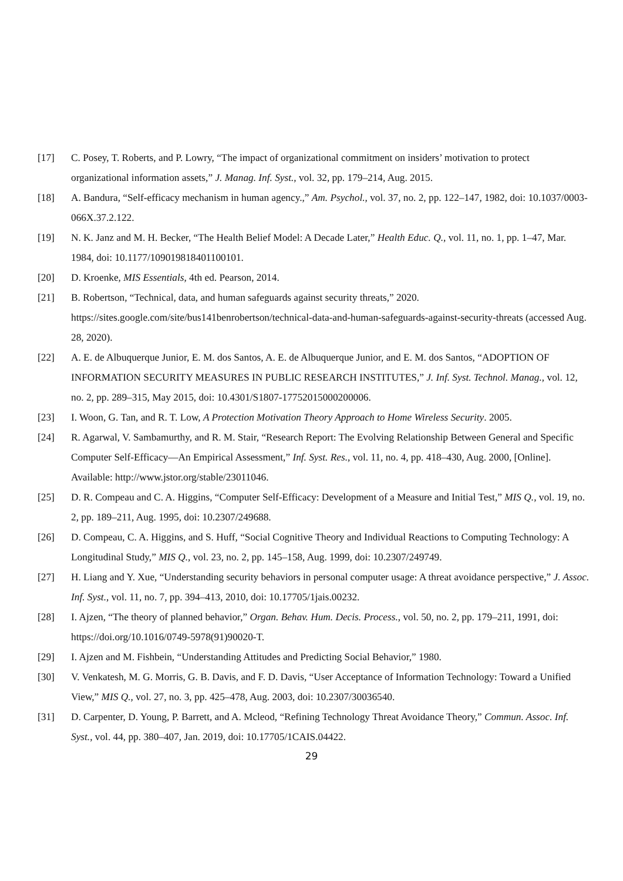[17] C. Posey, T. Roberts, and P. Lowry, “The impact of organizational commitment on insiders’ motivation to protect organizational information assets,” J. Manag. Inf. Syst., vol. 32, pp. 179–214, Aug. 2015.
[18] A. Bandura, “Self-efficacy mechanism in human agency.,” Am. Psychol., vol. 37, no. 2, pp. 122–147, 1982, doi: 10.1037/0003-066X.37.2.122.
[19] N. K. Janz and M. H. Becker, “The Health Belief Model: A Decade Later,” Health Educ. Q., vol. 11, no. 1, pp. 1–47, Mar. 1984, doi: 10.1177/109019818401100101.
[20] D. Kroenke, MIS Essentials, 4th ed. Pearson, 2014.
[21] B. Robertson, “Technical, data, and human safeguards against security threats,” 2020. https://sites.google.com/site/bus141benrobertson/technical-data-and-human-safeguards-against-security-threats (accessed Aug. 28, 2020).
[22] A. E. de Albuquerque Junior, E. M. dos Santos, A. E. de Albuquerque Junior, and E. M. dos Santos, “ADOPTION OF INFORMATION SECURITY MEASURES IN PUBLIC RESEARCH INSTITUTES,” J. Inf. Syst. Technol. Manag., vol. 12, no. 2, pp. 289–315, May 2015, doi: 10.4301/S1807-17752015000200006.
[23] I. Woon, G. Tan, and R. T. Low, A Protection Motivation Theory Approach to Home Wireless Security. 2005.
[24] R. Agarwal, V. Sambamurthy, and R. M. Stair, “Research Report: The Evolving Relationship Between General and Specific Computer Self-Efficacy—An Empirical Assessment,” Inf. Syst. Res., vol. 11, no. 4, pp. 418–430, Aug. 2000, [Online]. Available: http://www.jstor.org/stable/23011046.
[25] D. R. Compeau and C. A. Higgins, “Computer Self-Efficacy: Development of a Measure and Initial Test,” MIS Q., vol. 19, no. 2, pp. 189–211, Aug. 1995, doi: 10.2307/249688.
[26] D. Compeau, C. A. Higgins, and S. Huff, “Social Cognitive Theory and Individual Reactions to Computing Technology: A Longitudinal Study,” MIS Q., vol. 23, no. 2, pp. 145–158, Aug. 1999, doi: 10.2307/249749.
[27] H. Liang and Y. Xue, “Understanding security behaviors in personal computer usage: A threat avoidance perspective,” J. Assoc. Inf. Syst., vol. 11, no. 7, pp. 394–413, 2010, doi: 10.17705/1jais.00232.
[28] I. Ajzen, “The theory of planned behavior,” Organ. Behav. Hum. Decis. Process., vol. 50, no. 2, pp. 179–211, 1991, doi: https://doi.org/10.1016/0749-5978(91)90020-T.
[29] I. Ajzen and M. Fishbein, “Understanding Attitudes and Predicting Social Behavior,” 1980.
[30] V. Venkatesh, M. G. Morris, G. B. Davis, and F. D. Davis, “User Acceptance of Information Technology: Toward a Unified View,” MIS Q., vol. 27, no. 3, pp. 425–478, Aug. 2003, doi: 10.2307/30036540.
[31] D. Carpenter, D. Young, P. Barrett, and A. Mcleod, “Refining Technology Threat Avoidance Theory,” Commun. Assoc. Inf. Syst., vol. 44, pp. 380–407, Jan. 2019, doi: 10.17705/1CAIS.04422.
29